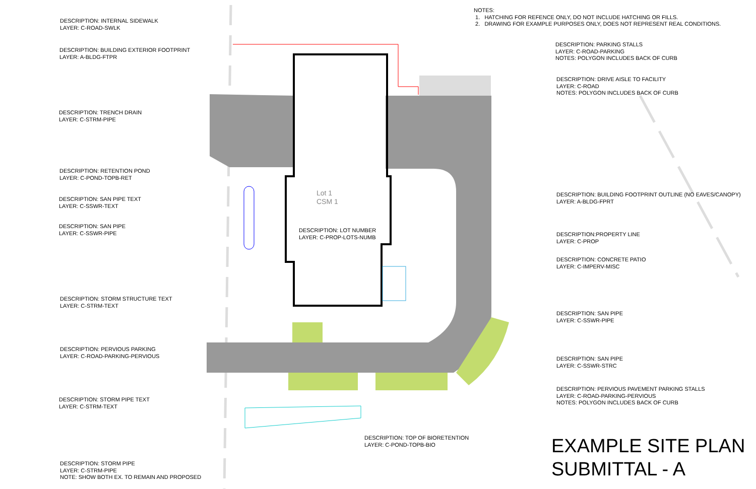NOTES:
1. HATCHING FOR REFENCE ONLY, DO NOT INCLUDE HATCHING OR FILLS.
2. DRAWING FOR EXAMPLE PURPOSES ONLY, DOES NOT REPRESENT REAL CONDITIONS.
DESCRIPTION: INTERNAL SIDEWALK
LAYER: C-ROAD-SWLK
DESCRIPTION: BUILDING EXTERIOR FOOTPRINT
LAYER: A-BLDG-FTPR
DESCRIPTION: TRENCH DRAIN
LAYER: C-STRM-PIPE
DESCRIPTION: RETENTION POND
LAYER: C-POND-TOPB-RET
DESCRIPTION: SAN PIPE TEXT
LAYER: C-SSWR-TEXT
DESCRIPTION: SAN PIPE
LAYER: C-SSWR-PIPE
DESCRIPTION: STORM STRUCTURE TEXT
LAYER: C-STRM-TEXT
DESCRIPTION: PERVIOUS PARKING
LAYER: C-ROAD-PARKING-PERVIOUS
DESCRIPTION: STORM PIPE TEXT
LAYER: C-STRM-TEXT
DESCRIPTION: STORM PIPE
LAYER: C-STRM-PIPE
NOTE: SHOW BOTH EX. TO REMAIN AND PROPOSED
DESCRIPTION: PARKING STALLS
LAYER: C-ROAD-PARKING
NOTES: POLYGON INCLUDES BACK OF CURB
DESCRIPTION: DRIVE AISLE TO FACILITY
LAYER: C-ROAD
NOTES: POLYGON INCLUDES BACK OF CURB
DESCRIPTION: BUILDING FOOTPRINT OUTLINE (NO EAVES/CANOPY)
LAYER: A-BLDG-FPRT
DESCRIPTION:PROPERTY LINE
LAYER: C-PROP
DESCRIPTION: CONCRETE PATIO
LAYER: C-IMPERV-MISC
DESCRIPTION: SAN PIPE
LAYER: C-SSWR-PIPE
DESCRIPTION: SAN PIPE
LAYER: C-SSWR-STRC
DESCRIPTION: PERVIOUS PAVEMENT PARKING STALLS
LAYER: C-ROAD-PARKING-PERVIOUS
NOTES: POLYGON INCLUDES BACK OF CURB
Lot 1
CSM 1
DESCRIPTION: LOT NUMBER
LAYER: C-PROP-LOTS-NUMB
DESCRIPTION: TOP OF BIORETENTION
LAYER: C-POND-TOPB-BIO
EXAMPLE SITE PLAN
SUBMITTAL - A